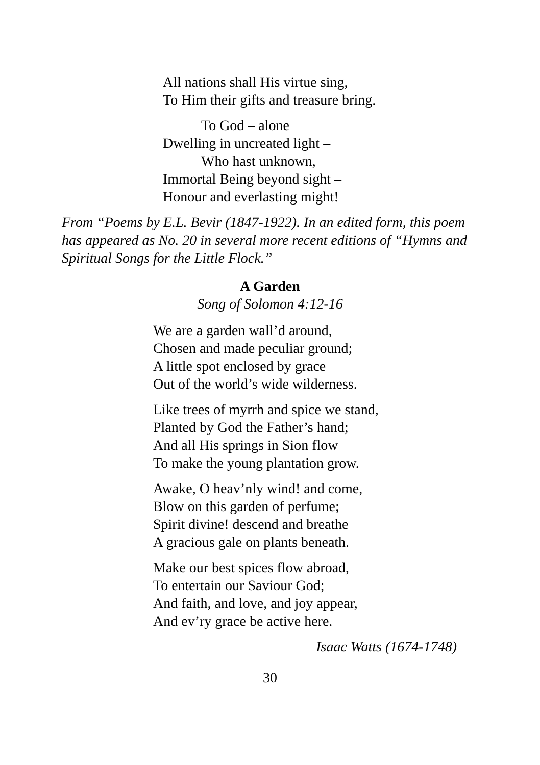All nations shall His virtue sing,
To Him their gifts and treasure bring.
To God – alone
Dwelling in uncreated light –
Who hast unknown,
Immortal Being beyond sight –
Honour and everlasting might!
From “Poems by E.L. Bevir (1847-1922). In an edited form, this poem has appeared as No. 20 in several more recent editions of “Hymns and Spiritual Songs for the Little Flock.”
A Garden
Song of Solomon 4:12-16
We are a garden wall’d around,
Chosen and made peculiar ground;
A little spot enclosed by grace
Out of the world’s wide wilderness.
Like trees of myrrh and spice we stand,
Planted by God the Father’s hand;
And all His springs in Sion flow
To make the young plantation grow.
Awake, O heav’nly wind! and come,
Blow on this garden of perfume;
Spirit divine! descend and breathe
A gracious gale on plants beneath.
Make our best spices flow abroad,
To entertain our Saviour God;
And faith, and love, and joy appear,
And ev’ry grace be active here.
Isaac Watts (1674-1748)
30